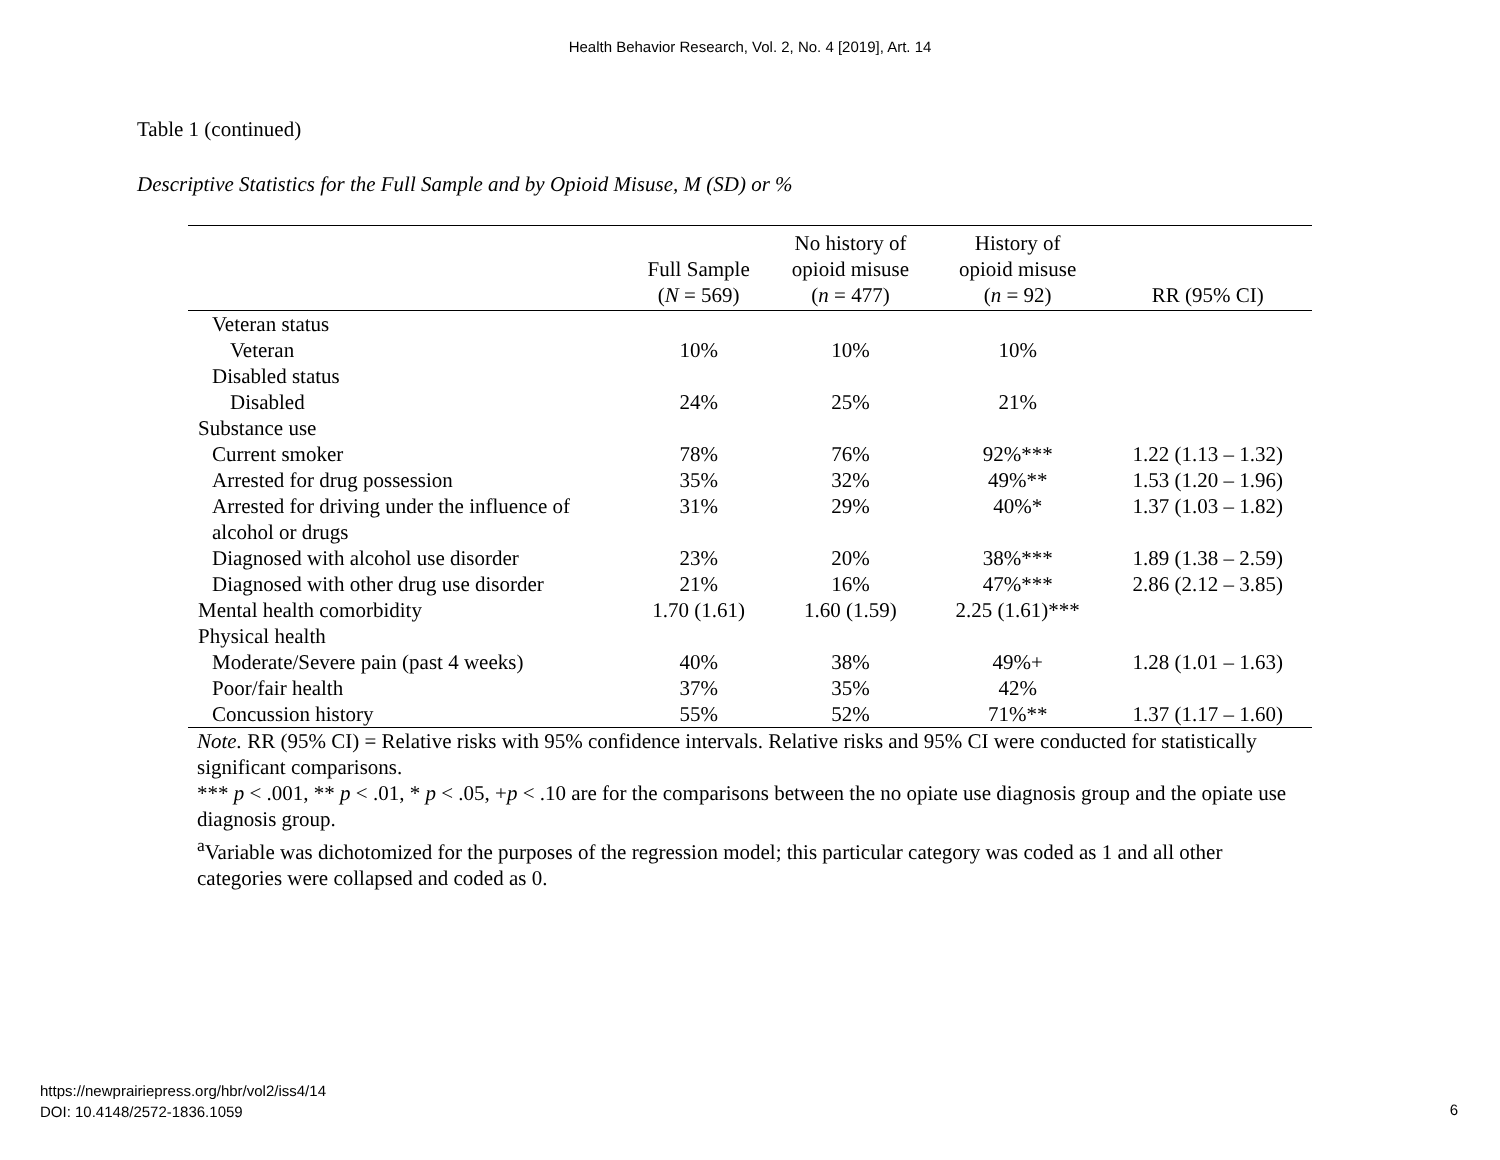Health Behavior Research, Vol. 2, No. 4 [2019], Art. 14
Table 1 (continued)
Descriptive Statistics for the Full Sample and by Opioid Misuse, M (SD) or %
| | Full Sample ( N = 569) | No history of opioid misuse ( n = 477) | History of opioid misuse ( n = 92) | RR (95% CI) |
| --- | --- | --- | --- | --- |
| Veteran status | | | | |
| Veteran | 10% | 10% | 10% | |
| Disabled status | | | | |
| Disabled | 24% | 25% | 21% | |
| Substance use | | | | |
| Current smoker | 78% | 76% | 92%*** | 1.22 (1.13 – 1.32) |
| Arrested for drug possession | 35% | 32% | 49%** | 1.53 (1.20 – 1.96) |
| Arrested for driving under the influence of | 31% | 29% | 40%* | 1.37 (1.03 – 1.82) |
| alcohol or drugs | | | | |
| Diagnosed with alcohol use disorder | 23% | 20% | 38%*** | 1.89 (1.38 – 2.59) |
| Diagnosed with other drug use disorder | 21% | 16% | 47%*** | 2.86 (2.12 – 3.85) |
| Mental health comorbidity | 1.70 (1.61) | 1.60 (1.59) | 2.25 (1.61)*** | |
| Physical health | | | | |
| Moderate/Severe pain (past 4 weeks) | 40% | 38% | 49%+ | 1.28 (1.01 – 1.63) |
| Poor/fair health | 37% | 35% | 42% | |
| Concussion history | 55% | 52% | 71%** | 1.37 (1.17 – 1.60) |
Note. RR (95% CI) = Relative risks with 95% confidence intervals. Relative risks and 95% CI were conducted for statistically significant comparisons.
*** p < .001, ** p < .01, * p < .05, +p < .10 are for the comparisons between the no opiate use diagnosis group and the opiate use diagnosis group.
<sup>a</sup> Variable was dichotomized for the purposes of the regression model; this particular category was coded as 1 and all other categories were collapsed and coded as 0.
https://newprairiepress.org/hbr/vol2/iss4/14
DOI: 10.4148/2572-1836.1059
6